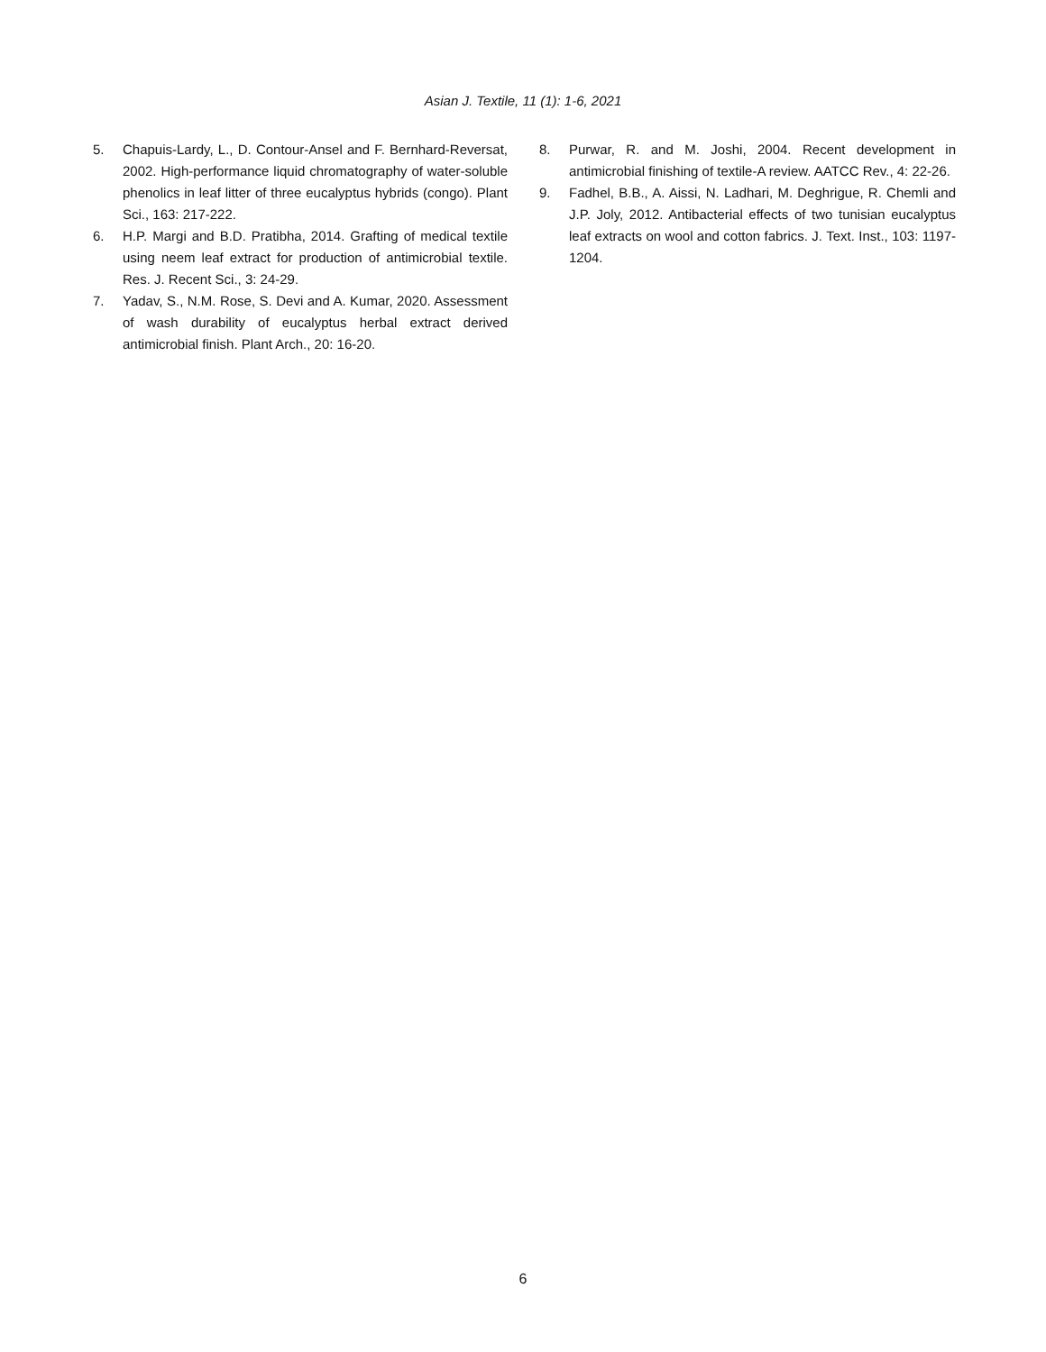Asian J. Textile, 11 (1): 1-6, 2021
5. Chapuis-Lardy, L., D. Contour-Ansel and F. Bernhard-Reversat, 2002. High-performance liquid chromatography of water-soluble phenolics in leaf litter of three eucalyptus hybrids (congo). Plant Sci., 163: 217-222.
6. H.P. Margi and B.D. Pratibha, 2014. Grafting of medical textile using neem leaf extract for production of antimicrobial textile. Res. J. Recent Sci., 3: 24-29.
7. Yadav, S., N.M. Rose, S. Devi and A. Kumar, 2020. Assessment of wash durability of eucalyptus herbal extract derived antimicrobial finish. Plant Arch., 20: 16-20.
8. Purwar, R. and M. Joshi, 2004. Recent development in antimicrobial finishing of textile-A review. AATCC Rev., 4: 22-26.
9. Fadhel, B.B., A. Aissi, N. Ladhari, M. Deghrigue, R. Chemli and J.P. Joly, 2012. Antibacterial effects of two tunisian eucalyptus leaf extracts on wool and cotton fabrics. J. Text. Inst., 103: 1197-1204.
6